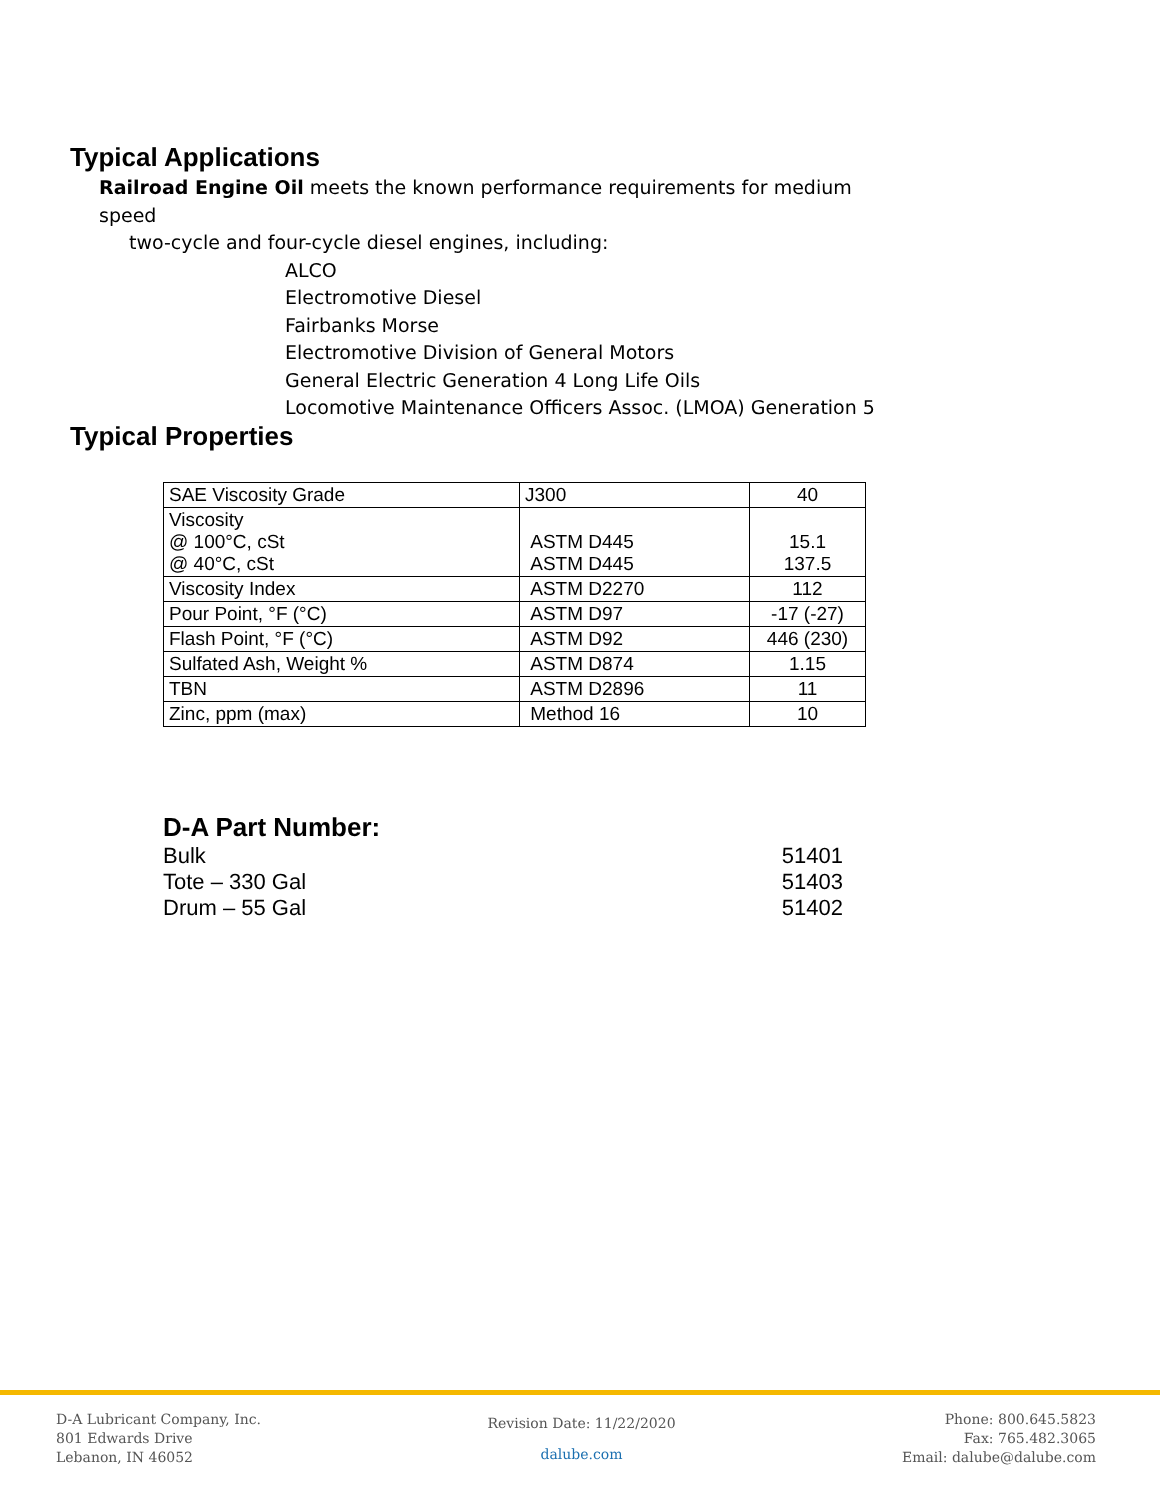Typical Applications
Railroad Engine Oil meets the known performance requirements for medium speed
two-cycle and four-cycle diesel engines, including:
ALCO
Electromotive Diesel
Fairbanks Morse
Electromotive Division of General Motors
General Electric Generation 4 Long Life Oils
Locomotive Maintenance Officers Assoc. (LMOA) Generation 5
Typical Properties
| SAE Viscosity Grade | J300 | 40 |
| Viscosity @ 100°C, cSt @ 40°C, cSt | ASTM D445 ASTM D445 | 15.1 137.5 |
| Viscosity Index | ASTM D2270 | 112 |
| Pour Point, °F (°C) | ASTM D97 | -17 (-27) |
| Flash Point, °F (°C) | ASTM D92 | 446 (230) |
| Sulfated Ash, Weight % | ASTM D874 | 1.15 |
| TBN | ASTM D2896 | 11 |
| Zinc, ppm (max) | Method 16 | 10 |
D-A Part Number:
Bulk 51401
Tote – 330 Gal 51403
Drum – 55 Gal 51402
D-A Lubricant Company, Inc.
801 Edwards Drive
Lebanon, IN 46052
Revision Date: 11/22/2020
dalube.com
Phone: 800.645.5823
Fax: 765.482.3065
Email: dalube@dalube.com